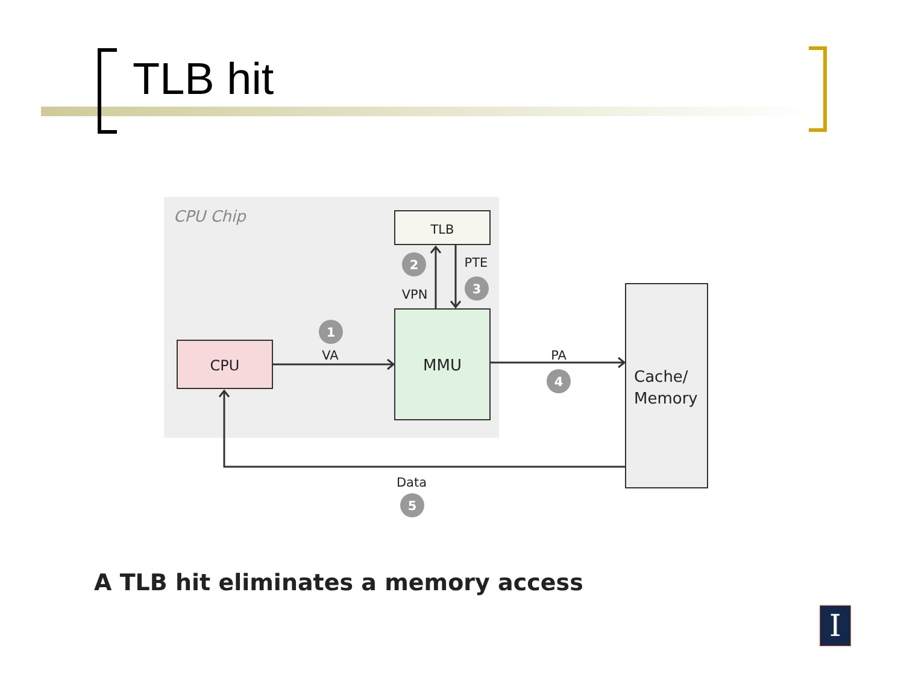TLB hit
CPU Chip
TLB
CPU
MMU
Cache/
Memory
VA
PA
VPN
PTE
Data
1
2
3
4
5
A TLB hit eliminates a memory access
I